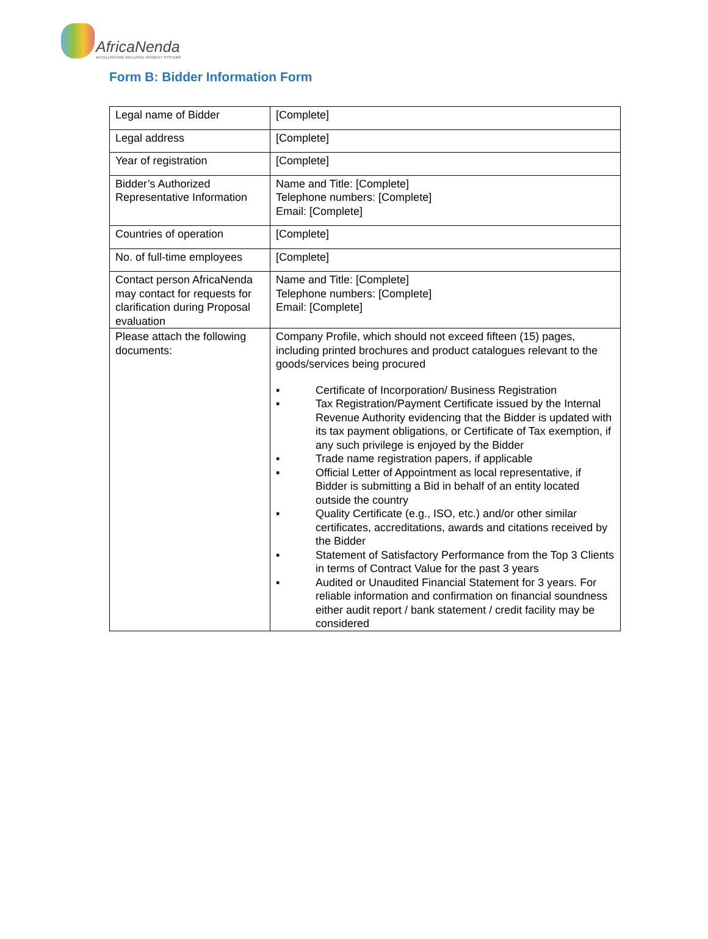AfricaNenda
ACCELERATING INCLUSIVE PAYMENT SYSTEMS
Form B: Bidder Information Form
| Legal name of Bidder | [Complete] |
| Legal address | [Complete] |
| Year of registration | [Complete] |
| Bidder’s Authorized Representative Information | Name and Title: [Complete] Telephone numbers: [Complete] Email: [Complete] |
| Countries of operation | [Complete] |
| No. of full-time employees | [Complete] |
| Contact person AfricaNenda may contact for requests for clarification during Proposal evaluation | Name and Title: [Complete] Telephone numbers: [Complete] Email: [Complete] |
| Please attach the following documents: | Company Profile, which should not exceed fifteen (15) pages, including printed brochures and product catalogues relevant to the goods/services being procured ▪ Certificate of Incorporation/ Business Registration ▪ Tax Registration/Payment Certificate issued by the Internal Revenue Authority evidencing that the Bidder is updated with its tax payment obligations, or Certificate of Tax exemption, if any such privilege is enjoyed by the Bidder ▪ Trade name registration papers, if applicable ▪ Official Letter of Appointment as local representative, if Bidder is submitting a Bid in behalf of an entity located outside the country ▪ Quality Certificate (e.g., ISO, etc.) and/or other similar certificates, accreditations, awards and citations received by the Bidder ▪ Statement of Satisfactory Performance from the Top 3 Clients in terms of Contract Value for the past 3 years ▪ Audited or Unaudited Financial Statement for 3 years. For reliable information and confirmation on financial soundness either audit report / bank statement / credit facility may be considered |